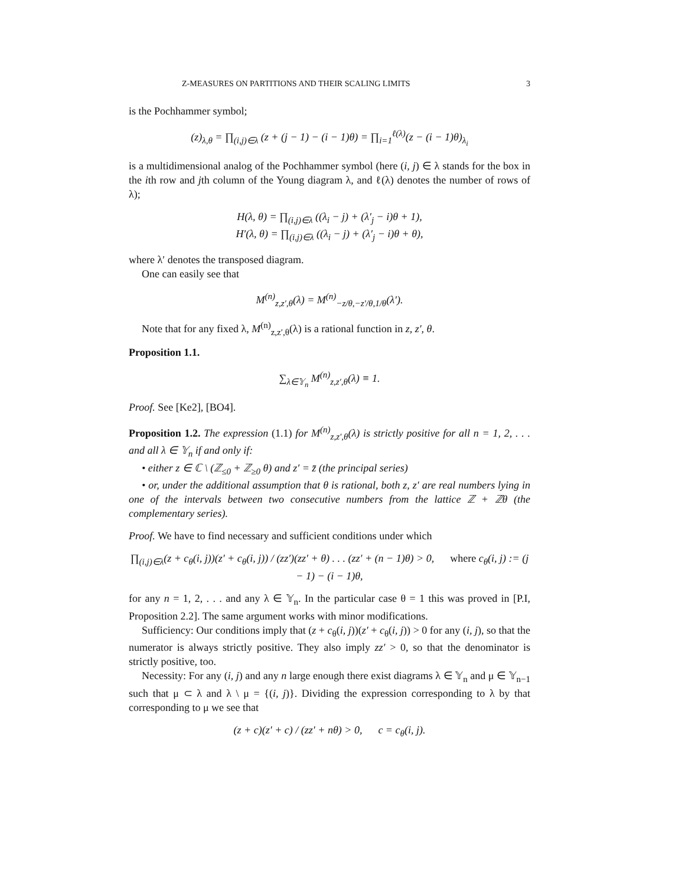Z-MEASURES ON PARTITIONS AND THEIR SCALING LIMITS 3
is the Pochhammer symbol;
(z)<sub>λ,θ</sub> = ∏<sub>(i,j)∈λ</sub> (z + (j − 1) − (i − 1)θ) = ∏<sub>i=1</sub><sup>ℓ(λ)</sup>(z − (i − 1)θ)<sub>λ<sub>i</sub></sub>
is a multidimensional analog of the Pochhammer symbol (here (i, j) ∈ λ stands for the box in the ith row and jth column of the Young diagram λ, and ℓ(λ) denotes the number of rows of λ);
H(λ, θ) = ∏<sub>(i,j)∈λ</sub> ((λ<sub>i</sub> − j) + (λ′<sub>j</sub> − i)θ + 1),
H′(λ, θ) = ∏<sub>(i,j)∈λ</sub> ((λ<sub>i</sub> − j) + (λ′<sub>j</sub> − i)θ + θ),
where λ′ denotes the transposed diagram.
One can easily see that
M<sup>(n)</sup><sub>z,z′,θ</sub>(λ) = M<sup>(n)</sup><sub>−z/θ,−z′/θ,1/θ</sub>(λ′).
Note that for any fixed λ, M<sup>(n)</sup><sub>z,z′,θ</sub>(λ) is a rational function in z, z′, θ.
Proposition 1.1.
∑<sub>λ∈𝕐<sub>n</sub></sub> M<sup>(n)</sup><sub>z,z′,θ</sub>(λ) ≡ 1.
Proof. See [Ke2], [BO4].
Proposition 1.2. The expression (1.1) for M<sup>(n)</sup><sub>z,z′,θ</sub>(λ) is strictly positive for all n = 1, 2, . . . and all λ ∈ 𝕐<sub>n</sub> if and only if:
• either z ∈ ℂ \ (ℤ<sub>≤0</sub> + ℤ<sub>≥0</sub> θ) and z′ = z̄ (the principal series)
• or, under the additional assumption that θ is rational, both z, z′ are real numbers lying in one of the intervals between two consecutive numbers from the lattice ℤ + ℤθ (the complementary series).
Proof. We have to find necessary and sufficient conditions under which
∏<sub>(i,j)∈λ</sub>(z + c<sub>θ</sub>(i, j))(z′ + c<sub>θ</sub>(i, j)) / (zz′)(zz′ + θ) . . . (zz′ + (n − 1)θ) > 0, where c<sub>θ</sub>(i, j) := (j − 1) − (i − 1)θ,
for any n = 1, 2, . . . and any λ ∈ 𝕐<sub>n</sub>. In the particular case θ = 1 this was proved in [P.I, Proposition 2.2]. The same argument works with minor modifications.
Sufficiency: Our conditions imply that (z + c<sub>θ</sub>(i, j))(z′ + c<sub>θ</sub>(i, j)) > 0 for any (i, j), so that the numerator is always strictly positive. They also imply zz′ > 0, so that the denominator is strictly positive, too.
Necessity: For any (i, j) and any n large enough there exist diagrams λ ∈ 𝕐<sub>n</sub> and μ ∈ 𝕐<sub>n−1</sub> such that μ ⊂ λ and λ \ μ = {(i, j)}. Dividing the expression corresponding to λ by that corresponding to μ we see that
(z + c)(z′ + c) / (zz′ + nθ) > 0, c = c<sub>θ</sub>(i, j).